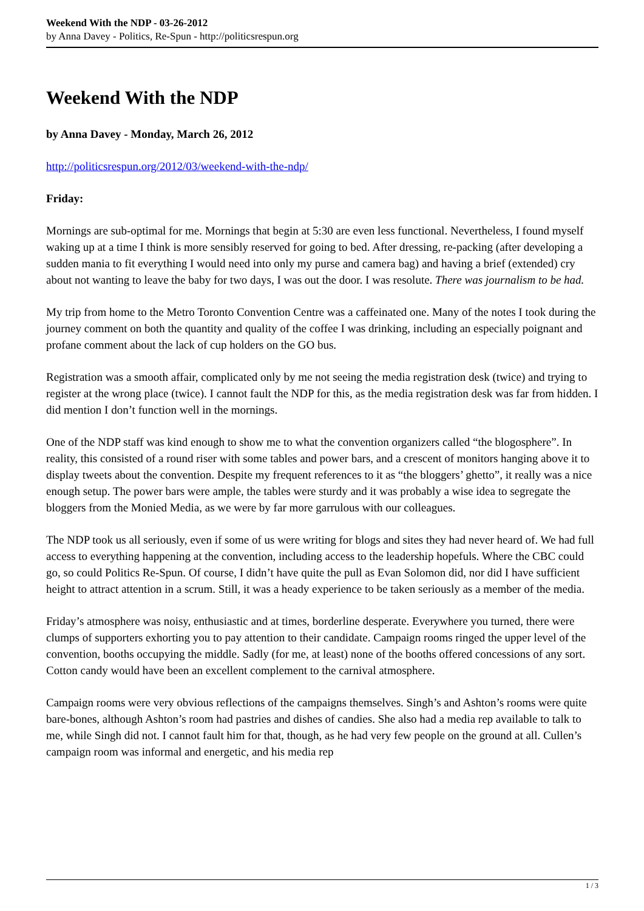Weekend With the NDP - 03-26-2012
by Anna Davey - Politics, Re-Spun - http://politicsrespun.org
Weekend With the NDP
by Anna Davey - Monday, March 26, 2012
http://politicsrespun.org/2012/03/weekend-with-the-ndp/
Friday:
Mornings are sub-optimal for me. Mornings that begin at 5:30 are even less functional. Nevertheless, I found myself waking up at a time I think is more sensibly reserved for going to bed. After dressing, re-packing (after developing a sudden mania to fit everything I would need into only my purse and camera bag) and having a brief (extended) cry about not wanting to leave the baby for two days, I was out the door. I was resolute. There was journalism to be had.
My trip from home to the Metro Toronto Convention Centre was a caffeinated one. Many of the notes I took during the journey comment on both the quantity and quality of the coffee I was drinking, including an especially poignant and profane comment about the lack of cup holders on the GO bus.
Registration was a smooth affair, complicated only by me not seeing the media registration desk (twice) and trying to register at the wrong place (twice). I cannot fault the NDP for this, as the media registration desk was far from hidden. I did mention I don’t function well in the mornings.
One of the NDP staff was kind enough to show me to what the convention organizers called “the blogosphere”. In reality, this consisted of a round riser with some tables and power bars, and a crescent of monitors hanging above it to display tweets about the convention. Despite my frequent references to it as “the bloggers’ ghetto”, it really was a nice enough setup. The power bars were ample, the tables were sturdy and it was probably a wise idea to segregate the bloggers from the Monied Media, as we were by far more garrulous with our colleagues.
The NDP took us all seriously, even if some of us were writing for blogs and sites they had never heard of. We had full access to everything happening at the convention, including access to the leadership hopefuls. Where the CBC could go, so could Politics Re-Spun. Of course, I didn’t have quite the pull as Evan Solomon did, nor did I have sufficient height to attract attention in a scrum. Still, it was a heady experience to be taken seriously as a member of the media.
Friday’s atmosphere was noisy, enthusiastic and at times, borderline desperate. Everywhere you turned, there were clumps of supporters exhorting you to pay attention to their candidate. Campaign rooms ringed the upper level of the convention, booths occupying the middle. Sadly (for me, at least) none of the booths offered concessions of any sort. Cotton candy would have been an excellent complement to the carnival atmosphere.
Campaign rooms were very obvious reflections of the campaigns themselves. Singh’s and Ashton’s rooms were quite bare-bones, although Ashton’s room had pastries and dishes of candies. She also had a media rep available to talk to me, while Singh did not. I cannot fault him for that, though, as he had very few people on the ground at all. Cullen’s campaign room was informal and energetic, and his media rep
1 / 3